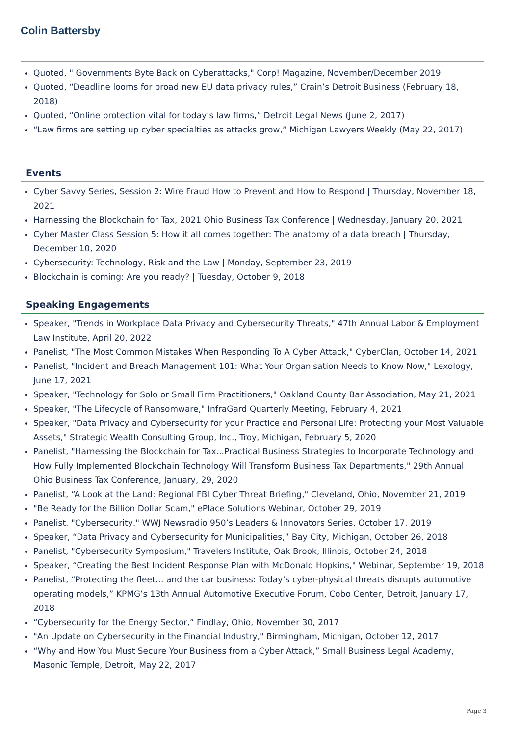Colin Battersby
Quoted, " Governments Byte Back on Cyberattacks," Corp! Magazine, November/December 2019
Quoted, “Deadline looms for broad new EU data privacy rules,” Crain’s Detroit Business (February 18, 2018)
Quoted, “Online protection vital for today’s law firms,” Detroit Legal News (June 2, 2017)
“Law firms are setting up cyber specialties as attacks grow,” Michigan Lawyers Weekly (May 22, 2017)
Events
Cyber Savvy Series, Session 2: Wire Fraud How to Prevent and How to Respond | Thursday, November 18, 2021
Harnessing the Blockchain for Tax, 2021 Ohio Business Tax Conference | Wednesday, January 20, 2021
Cyber Master Class Session 5: How it all comes together: The anatomy of a data breach | Thursday, December 10, 2020
Cybersecurity: Technology, Risk and the Law | Monday, September 23, 2019
Blockchain is coming: Are you ready? | Tuesday, October 9, 2018
Speaking Engagements
Speaker, "Trends in Workplace Data Privacy and Cybersecurity Threats," 47th Annual Labor & Employment Law Institute, April 20, 2022
Panelist, "The Most Common Mistakes When Responding To A Cyber Attack," CyberClan, October 14, 2021
Panelist, "Incident and Breach Management 101: What Your Organisation Needs to Know Now," Lexology, June 17, 2021
Speaker, "Technology for Solo or Small Firm Practitioners," Oakland County Bar Association, May 21, 2021
Speaker, "The Lifecycle of Ransomware," InfraGard Quarterly Meeting, February 4, 2021
Speaker, "Data Privacy and Cybersecurity for your Practice and Personal Life: Protecting your Most Valuable Assets," Strategic Wealth Consulting Group, Inc., Troy, Michigan, February 5, 2020
Panelist, "Harnessing the Blockchain for Tax...Practical Business Strategies to Incorporate Technology and How Fully Implemented Blockchain Technology Will Transform Business Tax Departments," 29th Annual Ohio Business Tax Conference, January, 29, 2020
Panelist, “A Look at the Land: Regional FBI Cyber Threat Briefing," Cleveland, Ohio, November 21, 2019
"Be Ready for the Billion Dollar Scam," ePlace Solutions Webinar, October 29, 2019
Panelist, "Cybersecurity," WWJ Newsradio 950’s Leaders & Innovators Series, October 17, 2019
Speaker, “Data Privacy and Cybersecurity for Municipalities,” Bay City, Michigan, October 26, 2018
Panelist, "Cybersecurity Symposium," Travelers Institute, Oak Brook, Illinois, October 24, 2018
Speaker, “Creating the Best Incident Response Plan with McDonald Hopkins," Webinar, September 19, 2018
Panelist, “Protecting the fleet… and the car business: Today’s cyber-physical threats disrupts automotive operating models,” KPMG’s 13th Annual Automotive Executive Forum, Cobo Center, Detroit, January 17, 2018
“Cybersecurity for the Energy Sector,” Findlay, Ohio, November 30, 2017
"An Update on Cybersecurity in the Financial Industry," Birmingham, Michigan, October 12, 2017
“Why and How You Must Secure Your Business from a Cyber Attack,” Small Business Legal Academy, Masonic Temple, Detroit, May 22, 2017
Page 3